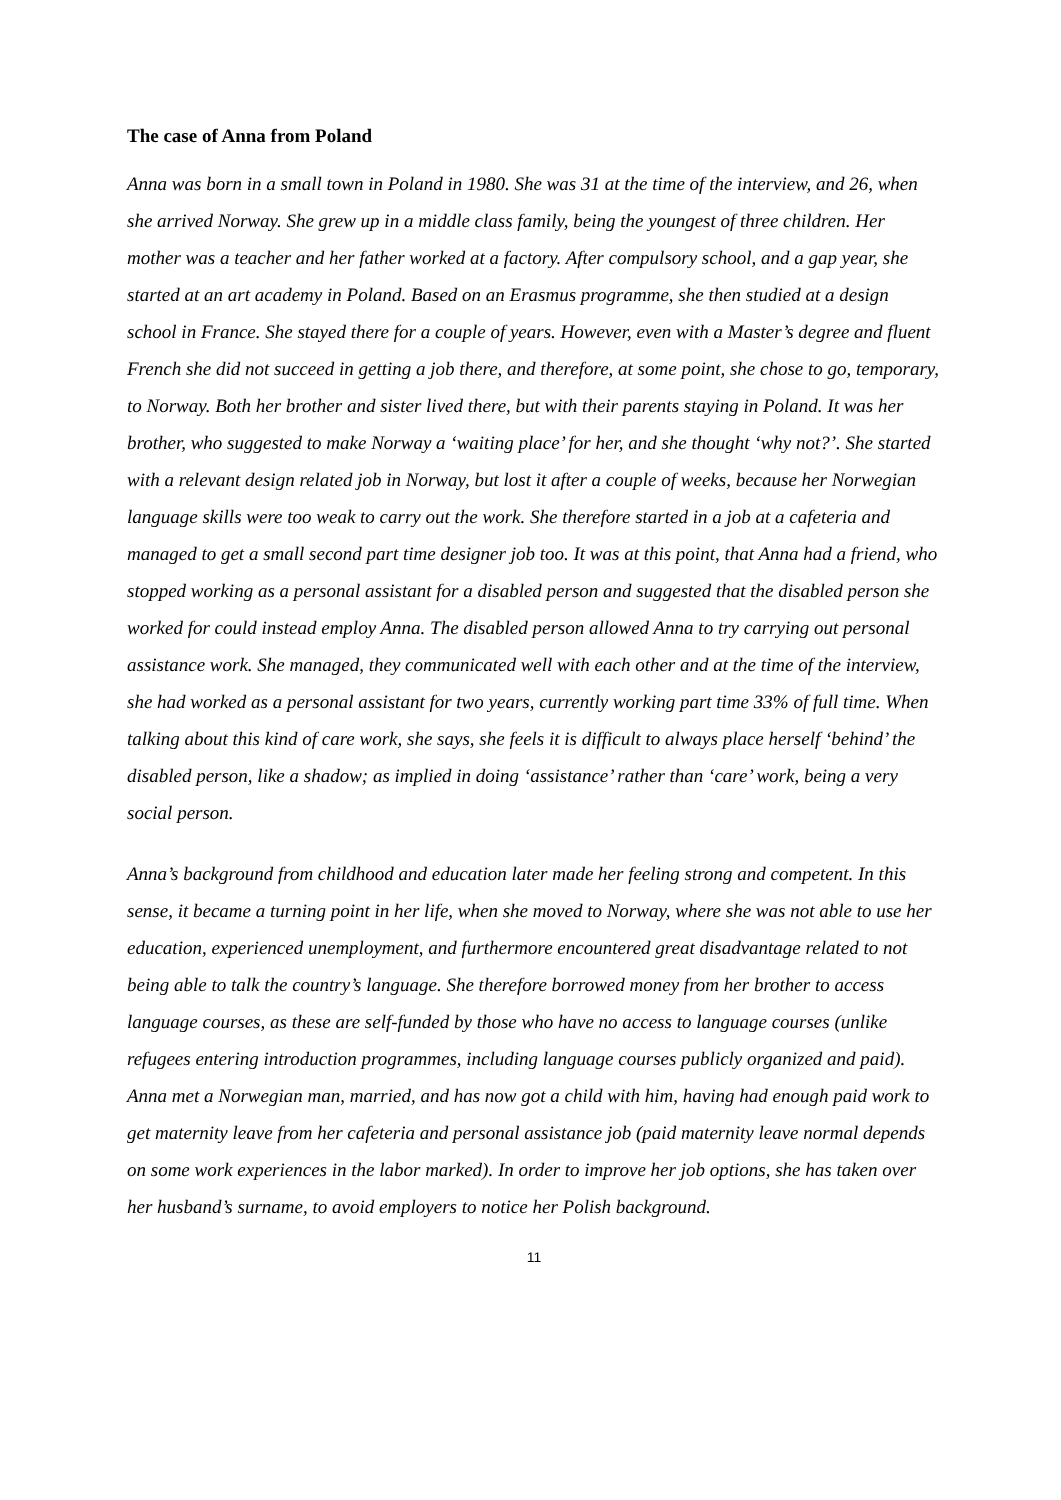The case of Anna from Poland
Anna was born in a small town in Poland in 1980. She was 31 at the time of the interview, and 26, when she arrived Norway. She grew up in a middle class family, being the youngest of three children. Her mother was a teacher and her father worked at a factory. After compulsory school, and a gap year, she started at an art academy in Poland. Based on an Erasmus programme, she then studied at a design school in France. She stayed there for a couple of years. However, even with a Master’s degree and fluent French she did not succeed in getting a job there, and therefore, at some point, she chose to go, temporary, to Norway. Both her brother and sister lived there, but with their parents staying in Poland. It was her brother, who suggested to make Norway a ‘waiting place’ for her, and she thought ‘why not?’. She started with a relevant design related job in Norway, but lost it after a couple of weeks, because her Norwegian language skills were too weak to carry out the work. She therefore started in a job at a cafeteria and managed to get a small second part time designer job too. It was at this point, that Anna had a friend, who stopped working as a personal assistant for a disabled person and suggested that the disabled person she worked for could instead employ Anna. The disabled person allowed Anna to try carrying out personal assistance work. She managed, they communicated well with each other and at the time of the interview, she had worked as a personal assistant for two years, currently working part time 33% of full time. When talking about this kind of care work, she says, she feels it is difficult to always place herself ‘behind’ the disabled person, like a shadow; as implied in doing ‘assistance’ rather than ‘care’ work, being a very social person.
Anna’s background from childhood and education later made her feeling strong and competent. In this sense, it became a turning point in her life, when she moved to Norway, where she was not able to use her education, experienced unemployment, and furthermore encountered great disadvantage related to not being able to talk the country’s language. She therefore borrowed money from her brother to access language courses, as these are self-funded by those who have no access to language courses (unlike refugees entering introduction programmes, including language courses publicly organized and paid). Anna met a Norwegian man, married, and has now got a child with him, having had enough paid work to get maternity leave from her cafeteria and personal assistance job (paid maternity leave normal depends on some work experiences in the labor marked). In order to improve her job options, she has taken over her husband’s surname, to avoid employers to notice her Polish background.
11